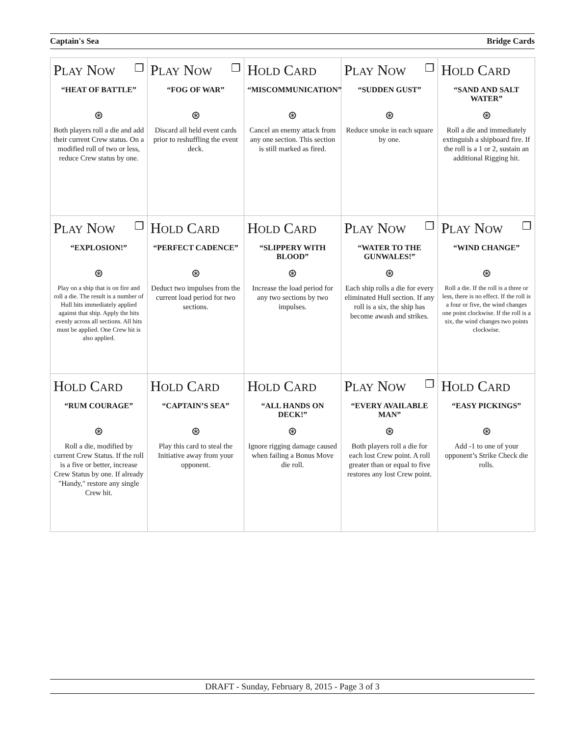Captain's Sea Bridge Cards
| P LAY N OW ❐ “HEAT OF BATTLE” ⊛ Both players roll a die and add their current Crew status. On a modified roll of two or less, reduce Crew status by one. | P LAY N OW ❐ “FOG OF WAR” ⊛ Discard all held event cards prior to reshuffling the event deck. | H OLD C ARD “MISCOMMUNICATION” ⊛ Cancel an enemy attack from any one section. This section is still marked as fired. | P LAY N OW ❐ “SUDDEN GUST” ⊛ Reduce smoke in each square by one. | H OLD C ARD “SAND AND SALT WATER” ⊛ Roll a die and immediately extinguish a shipboard fire. If the roll is a 1 or 2, sustain an additional Rigging hit. |
| P LAY N OW ❐ “EXPLOSION!” ⊛ Play on a ship that is on fire and roll a die. The result is a number of Hull hits immediately applied against that ship. Apply the hits evenly across all sections. All hits must be applied. One Crew hit is also applied. | H OLD C ARD “PERFECT CADENCE” ⊛ Deduct two impulses from the current load period for two sections. | H OLD C ARD “SLIPPERY WITH BLOOD” ⊛ Increase the load period for any two sections by two impulses. | P LAY N OW ❐ “WATER TO THE GUNWALES!” ⊛ Each ship rolls a die for every eliminated Hull section. If any roll is a six, the ship has become awash and strikes. | P LAY N OW ❐ “WIND CHANGE” ⊛ Roll a die. If the roll is a three or less, there is no effect. If the roll is a four or five, the wind changes one point clockwise. If the roll is a six, the wind changes two points clockwise. |
| H OLD C ARD “RUM COURAGE” ⊛ Roll a die, modified by current Crew Status. If the roll is a five or better, increase Crew Status by one. If already "Handy," restore any single Crew hit. | H OLD C ARD “CAPTAIN’S SEA” ⊛ Play this card to steal the Initiative away from your opponent. | H OLD C ARD “ALL HANDS ON DECK!” ⊛ Ignore rigging damage caused when failing a Bonus Move die roll. | P LAY N OW ❐ “EVERY AVAILABLE MAN” ⊛ Both players roll a die for each lost Crew point. A roll greater than or equal to five restores any lost Crew point. | H OLD C ARD “EASY PICKINGS” ⊛ Add -1 to one of your opponent’s Strike Check die rolls. |
DRAFT - Sunday, February 8, 2015 - Page 3 of 3